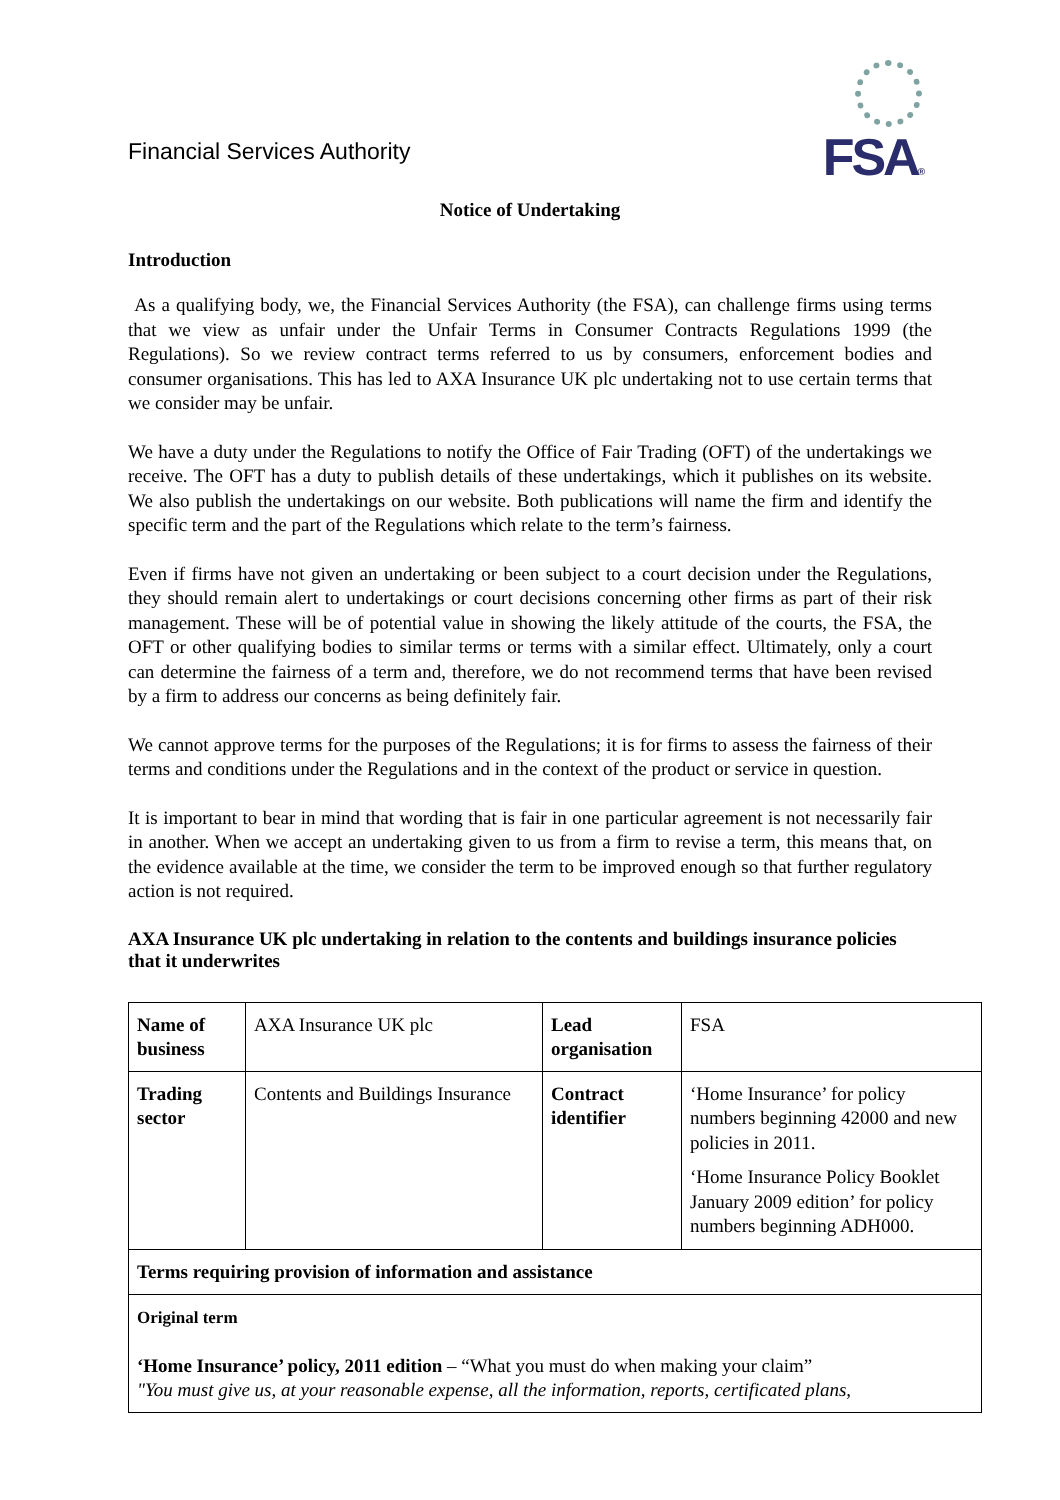Financial Services Authority
FSA®
Notice of Undertaking
Introduction
As a qualifying body, we, the Financial Services Authority (the FSA), can challenge firms using terms that we view as unfair under the Unfair Terms in Consumer Contracts Regulations 1999 (the Regulations). So we review contract terms referred to us by consumers, enforcement bodies and consumer organisations. This has led to AXA Insurance UK plc undertaking not to use certain terms that we consider may be unfair.
We have a duty under the Regulations to notify the Office of Fair Trading (OFT) of the undertakings we receive. The OFT has a duty to publish details of these undertakings, which it publishes on its website. We also publish the undertakings on our website. Both publications will name the firm and identify the specific term and the part of the Regulations which relate to the term’s fairness.
Even if firms have not given an undertaking or been subject to a court decision under the Regulations, they should remain alert to undertakings or court decisions concerning other firms as part of their risk management. These will be of potential value in showing the likely attitude of the courts, the FSA, the OFT or other qualifying bodies to similar terms or terms with a similar effect. Ultimately, only a court can determine the fairness of a term and, therefore, we do not recommend terms that have been revised by a firm to address our concerns as being definitely fair.
We cannot approve terms for the purposes of the Regulations; it is for firms to assess the fairness of their terms and conditions under the Regulations and in the context of the product or service in question.
It is important to bear in mind that wording that is fair in one particular agreement is not necessarily fair in another. When we accept an undertaking given to us from a firm to revise a term, this means that, on the evidence available at the time, we consider the term to be improved enough so that further regulatory action is not required.
AXA Insurance UK plc undertaking in relation to the contents and buildings insurance policies that it underwrites
| Name of business | AXA Insurance UK plc | Lead organisation | FSA |
| Trading sector | Contents and Buildings Insurance | Contract identifier | ‘Home Insurance’ for policy numbers beginning 42000 and new policies in 2011. ‘Home Insurance Policy Booklet January 2009 edition’ for policy numbers beginning ADH000. |
| Terms requiring provision of information and assistance | | | |
| Original term ‘Home Insurance’ policy, 2011 edition – “What you must do when making your claim” "You must give us, at your reasonable expense, all the information, reports, certificated plans, | | | |